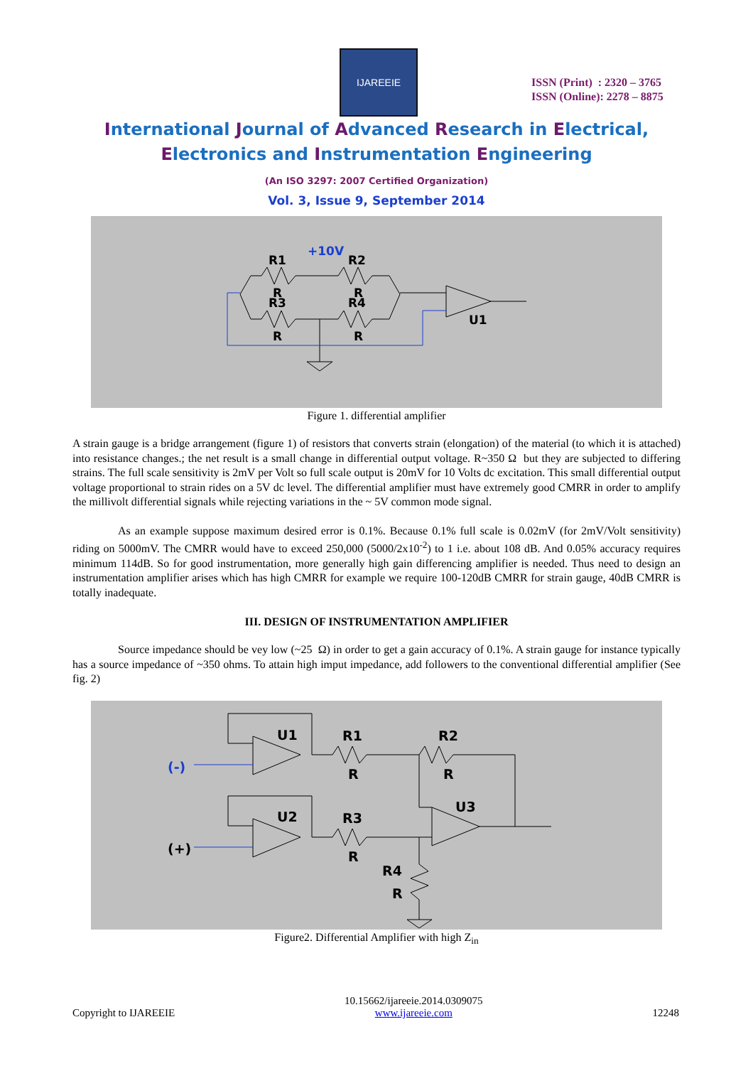IJAREEIE
ISSN (Print) : 2320 – 3765
ISSN (Online): 2278 – 8875
International Journal of Advanced Research in Electrical,
Electronics and Instrumentation Engineering
(An ISO 3297: 2007 Certified Organization)
Vol. 3, Issue 9, September 2014
+10V
R1
R2
R
R3
R
R4
R
R
U1
Figure 1. differential amplifier
A strain gauge is a bridge arrangement (figure 1) of resistors that converts strain (elongation) of the material (to which it is attached) into resistance changes.; the net result is a small change in differential output voltage. R~350 Ω but they are subjected to differing strains. The full scale sensitivity is 2mV per Volt so full scale output is 20mV for 10 Volts dc excitation. This small differential output voltage proportional to strain rides on a 5V dc level. The differential amplifier must have extremely good CMRR in order to amplify the millivolt differential signals while rejecting variations in the ~ 5V common mode signal.
As an example suppose maximum desired error is 0.1%. Because 0.1% full scale is 0.02mV (for 2mV/Volt sensitivity) riding on 5000mV. The CMRR would have to exceed 250,000 (5000/2x10<sup>-2</sup>) to 1 i.e. about 108 dB. And 0.05% accuracy requires minimum 114dB. So for good instrumentation, more generally high gain differencing amplifier is needed. Thus need to design an instrumentation amplifier arises which has high CMRR for example we require 100-120dB CMRR for strain gauge, 40dB CMRR is totally inadequate.
III. DESIGN OF INSTRUMENTATION AMPLIFIER
Source impedance should be vey low (~25 Ω) in order to get a gain accuracy of 0.1%. A strain gauge for instance typically has a source impedance of ~350 ohms. To attain high imput impedance, add followers to the conventional differential amplifier (See fig. 2)
U1
R1
R2
R
R
(-)
U2
R3
R
U3
(+)
R4
R
Figure2. Differential Amplifier with high Z<sub>in</sub>
Copyright to IJAREEIE 10.15662/ijareeie.2014.0309075
www.ijareeie.com 12248